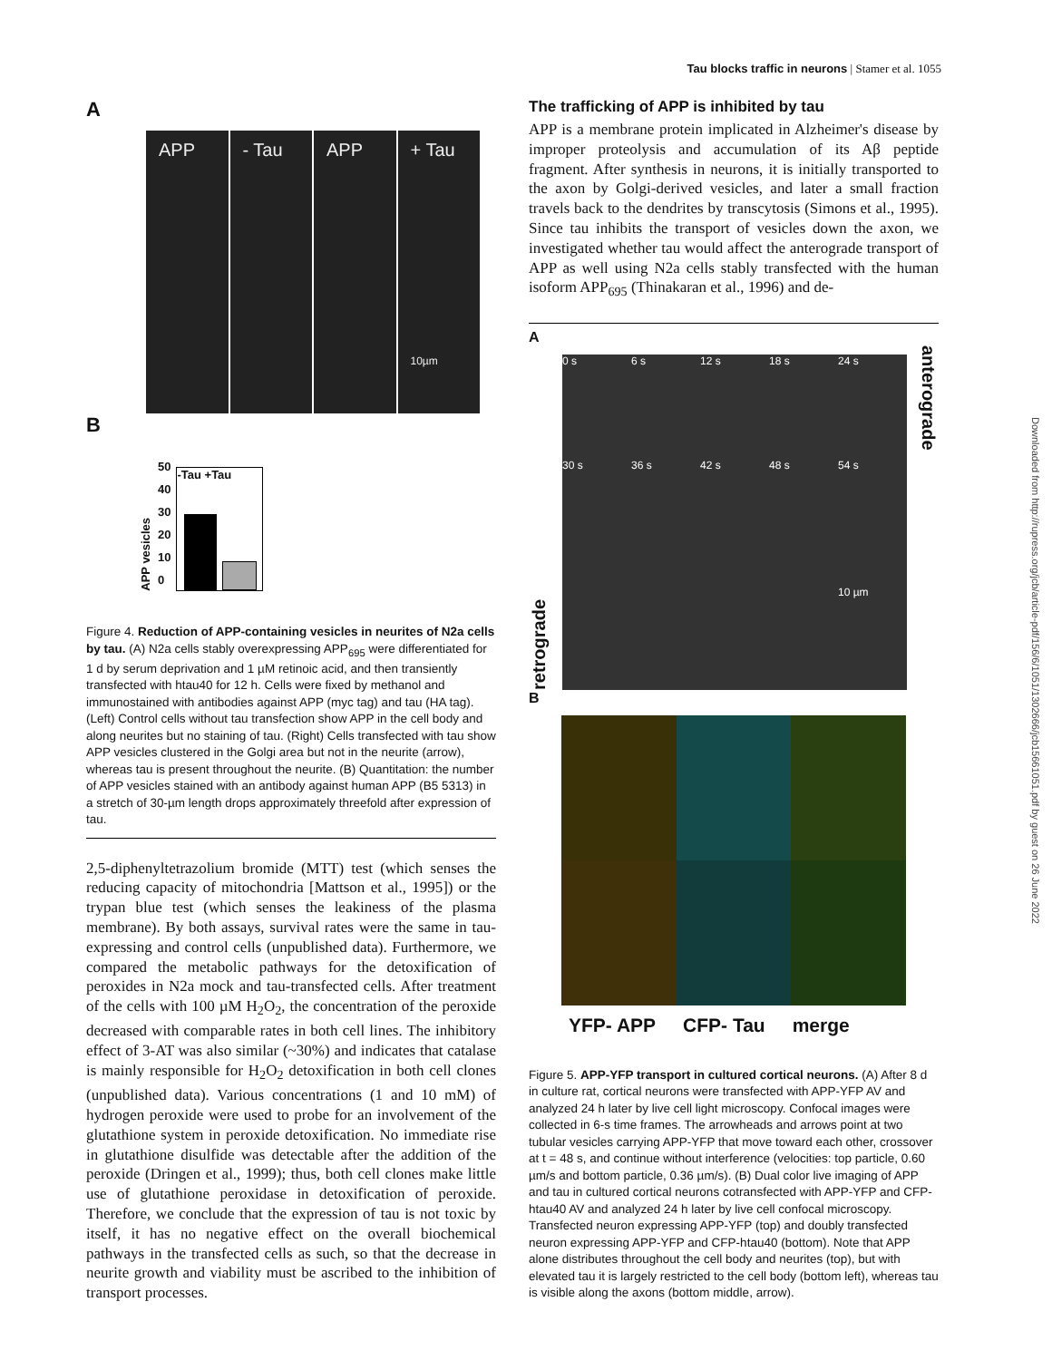Tau blocks traffic in neurons | Stamer et al. 1055
A
APP - Tau APP + Tau
10µm
B
APP vesicles 50
40
30
20
10
0 -Tau +Tau
Figure 4. Reduction of APP-containing vesicles in neurites of N2a cells by tau. (A) N2a cells stably overexpressing APP<sub>695</sub> were differentiated for 1 d by serum deprivation and 1 µM retinoic acid, and then transiently transfected with htau40 for 12 h. Cells were fixed by methanol and immunostained with antibodies against APP (myc tag) and tau (HA tag). (Left) Control cells without tau transfection show APP in the cell body and along neurites but no staining of tau. (Right) Cells transfected with tau show APP vesicles clustered in the Golgi area but not in the neurite (arrow), whereas tau is present throughout the neurite. (B) Quantitation: the number of APP vesicles stained with an antibody against human APP (B5 5313) in a stretch of 30-µm length drops approximately threefold after expression of tau.
2,5-diphenyltetrazolium bromide (MTT) test (which senses the reducing capacity of mitochondria [Mattson et al., 1995]) or the trypan blue test (which senses the leakiness of the plasma membrane). By both assays, survival rates were the same in tau-expressing and control cells (unpublished data). Furthermore, we compared the metabolic pathways for the detoxification of peroxides in N2a mock and tau-transfected cells. After treatment of the cells with 100 µM H<sub>2</sub>O<sub>2</sub>, the concentration of the peroxide decreased with comparable rates in both cell lines. The inhibitory effect of 3-AT was also similar (~30%) and indicates that catalase is mainly responsible for H<sub>2</sub>O<sub>2</sub> detoxification in both cell clones (unpublished data). Various concentrations (1 and 10 mM) of hydrogen peroxide were used to probe for an involvement of the glutathione system in peroxide detoxification. No immediate rise in glutathione disulfide was detectable after the addition of the peroxide (Dringen et al., 1999); thus, both cell clones make little use of glutathione peroxidase in detoxification of peroxide. Therefore, we conclude that the expression of tau is not toxic by itself, it has no negative effect on the overall biochemical pathways in the transfected cells as such, so that the decrease in neurite growth and viability must be ascribed to the inhibition of transport processes.
The trafficking of APP is inhibited by tau
APP is a membrane protein implicated in Alzheimer's disease by improper proteolysis and accumulation of its Aβ peptide fragment. After synthesis in neurons, it is initially transported to the axon by Golgi-derived vesicles, and later a small fraction travels back to the dendrites by transcytosis (Simons et al., 1995). Since tau inhibits the transport of vesicles down the axon, we investigated whether tau would affect the anterograde transport of APP as well using N2a cells stably transfected with the human isoform APP<sub>695</sub> (Thinakaran et al., 1996) and de-
A
retrograde
0 s
6 s
12 s
18 s
24 s
30 s
36 s
42 s
48 s
54 s
10 µm
anterograde
B
YFP- APP CFP- Tau merge
Figure 5. APP-YFP transport in cultured cortical neurons. (A) After 8 d in culture rat, cortical neurons were transfected with APP-YFP AV and analyzed 24 h later by live cell light microscopy. Confocal images were collected in 6-s time frames. The arrowheads and arrows point at two tubular vesicles carrying APP-YFP that move toward each other, crossover at t = 48 s, and continue without interference (velocities: top particle, 0.60 µm/s and bottom particle, 0.36 µm/s). (B) Dual color live imaging of APP and tau in cultured cortical neurons cotransfected with APP-YFP and CFP-htau40 AV and analyzed 24 h later by live cell confocal microscopy. Transfected neuron expressing APP-YFP (top) and doubly transfected neuron expressing APP-YFP and CFP-htau40 (bottom). Note that APP alone distributes throughout the cell body and neurites (top), but with elevated tau it is largely restricted to the cell body (bottom left), whereas tau is visible along the axons (bottom middle, arrow).
Downloaded from http://rupress.org/jcb/article-pdf/156/6/1051/1302666/jcb15661051.pdf by guest on 26 June 2022